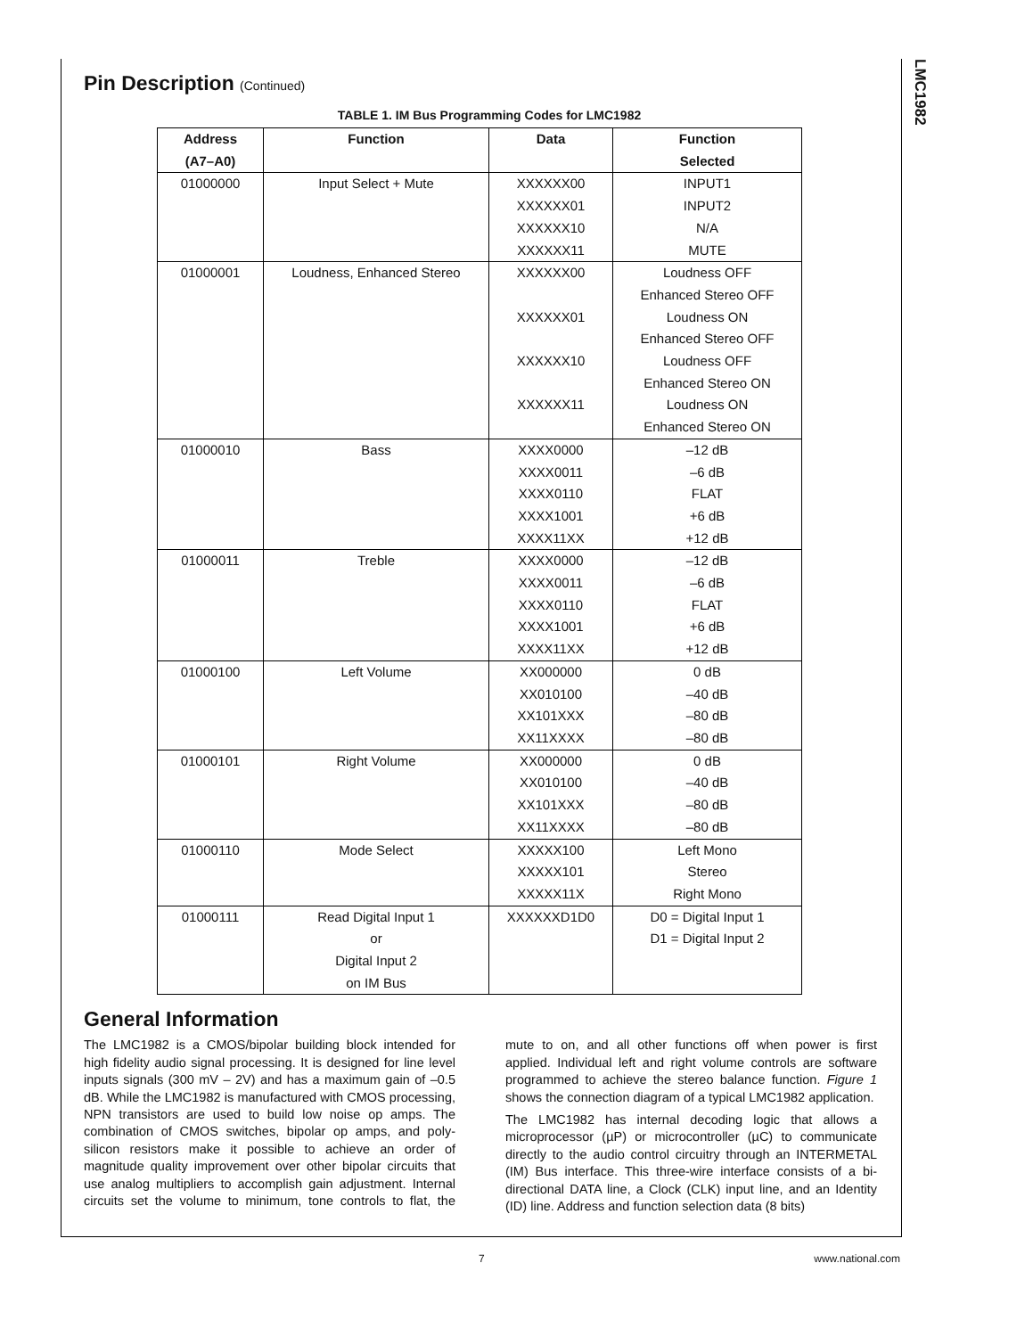LMC1982
Pin Description (Continued)
TABLE 1. IM Bus Programming Codes for LMC1982
| Address (A7–A0) | Function | Data | Function Selected |
| --- | --- | --- | --- |
| 01000000 | Input Select + Mute | XXXXXX00 XXXXXX01 XXXXXX10 XXXXXX11 | INPUT1 INPUT2 N/A MUTE |
| 01000001 | Loudness, Enhanced Stereo | XXXXXX00 XXXXXX01 XXXXXX10 XXXXXX11 | Loudness OFF Enhanced Stereo OFF Loudness ON Enhanced Stereo OFF Loudness OFF Enhanced Stereo ON Loudness ON Enhanced Stereo ON |
| 01000010 | Bass | XXXX0000 XXXX0011 XXXX0110 XXXX1001 XXXX11XX | –12 dB –6 dB FLAT +6 dB +12 dB |
| 01000011 | Treble | XXXX0000 XXXX0011 XXXX0110 XXXX1001 XXXX11XX | –12 dB –6 dB FLAT +6 dB +12 dB |
| 01000100 | Left Volume | XX000000 XX010100 XX101XXX XX11XXXX | 0 dB –40 dB –80 dB –80 dB |
| 01000101 | Right Volume | XX000000 XX010100 XX101XXX XX11XXXX | 0 dB –40 dB –80 dB –80 dB |
| 01000110 | Mode Select | XXXXX100 XXXXX101 XXXXX11X | Left Mono Stereo Right Mono |
| 01000111 | Read Digital Input 1 or Digital Input 2 on IM Bus | XXXXXXD1D0 | D0 = Digital Input 1 D1 = Digital Input 2 |
General Information
The LMC1982 is a CMOS/bipolar building block intended for high fidelity audio signal processing. It is designed for line level inputs signals (300 mV – 2V) and has a maximum gain of –0.5 dB. While the LMC1982 is manufactured with CMOS processing, NPN transistors are used to build low noise op amps. The combination of CMOS switches, bipolar op amps, and poly-silicon resistors make it possible to achieve an order of magnitude quality improvement over other bipolar circuits that use analog multipliers to accomplish gain adjustment. Internal circuits set the volume to minimum, tone controls to flat, the mute to on, and all other functions off when power is first applied. Individual left and right volume controls are software programmed to achieve the stereo balance function. Figure 1 shows the connection diagram of a typical LMC1982 application.
The LMC1982 has internal decoding logic that allows a microprocessor (µP) or microcontroller (µC) to communicate directly to the audio control circuitry through an INTERMETAL (IM) Bus interface. This three-wire interface consists of a bi-directional DATA line, a Clock (CLK) input line, and an Identity (ID) line. Address and function selection data (8 bits)
7 www.national.com